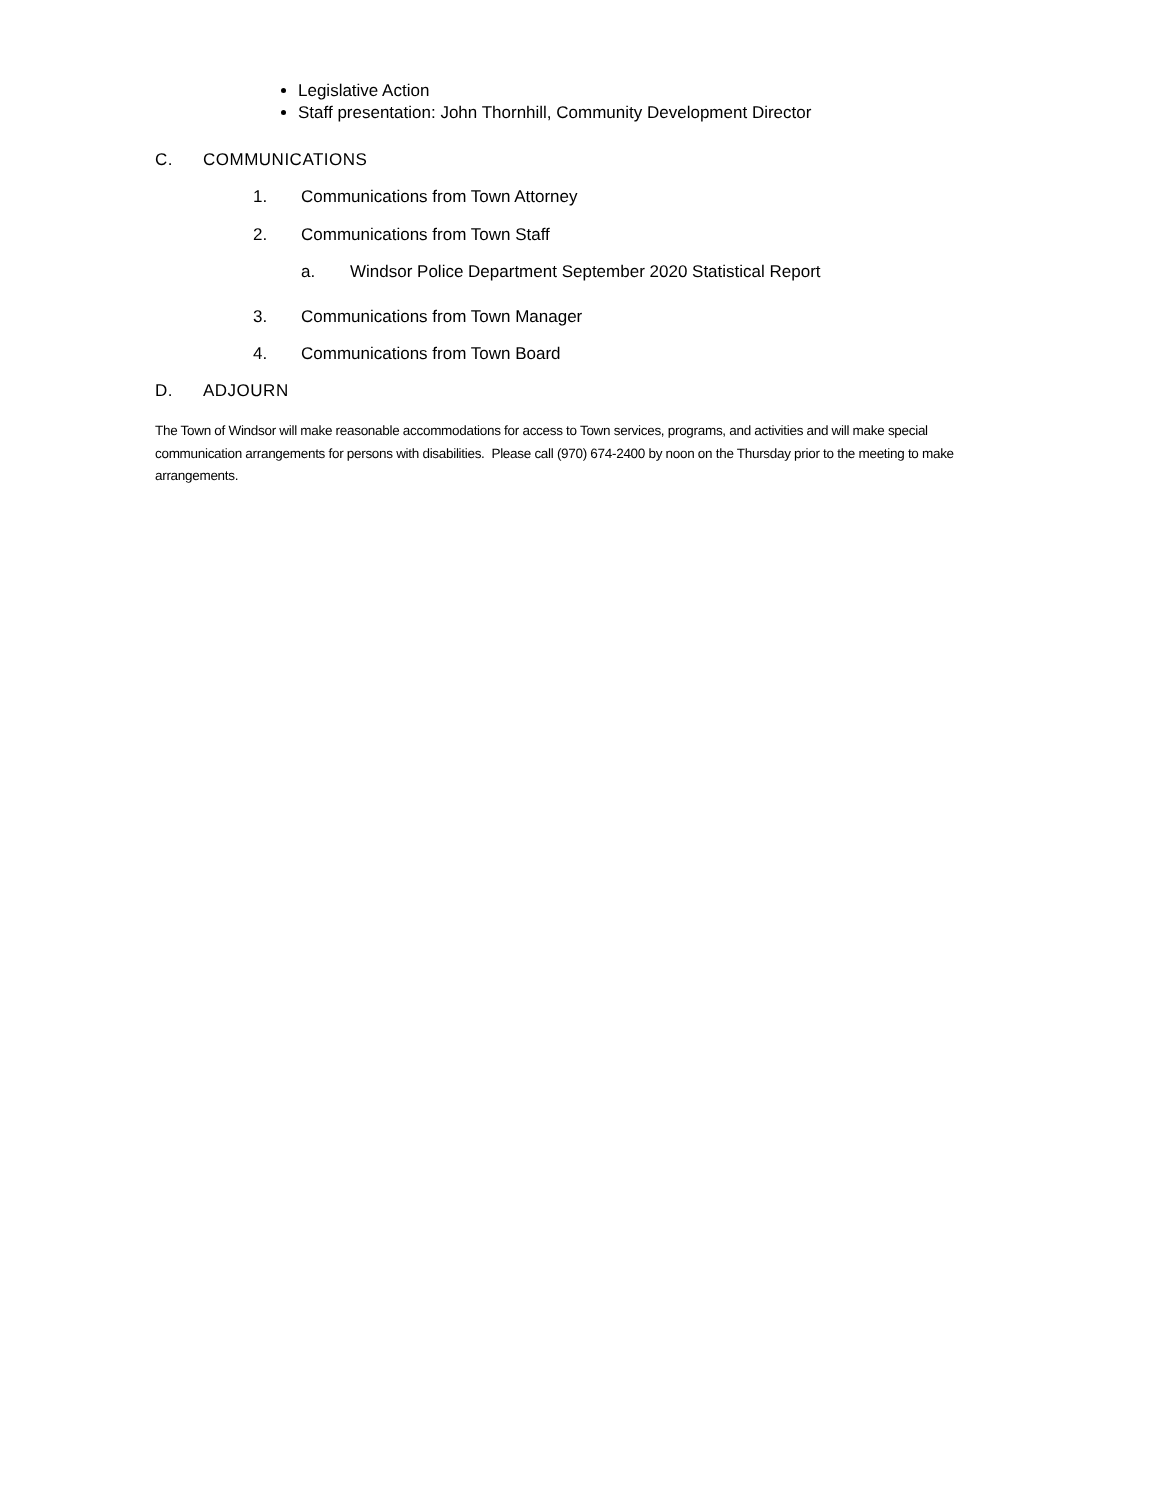Legislative Action
Staff presentation: John Thornhill, Community Development Director
C. COMMUNICATIONS
1. Communications from Town Attorney
2. Communications from Town Staff
a. Windsor Police Department September 2020 Statistical Report
3. Communications from Town Manager
4. Communications from Town Board
D. ADJOURN
The Town of Windsor will make reasonable accommodations for access to Town services, programs, and activities and will make special communication arrangements for persons with disabilities. Please call (970) 674-2400 by noon on the Thursday prior to the meeting to make arrangements.